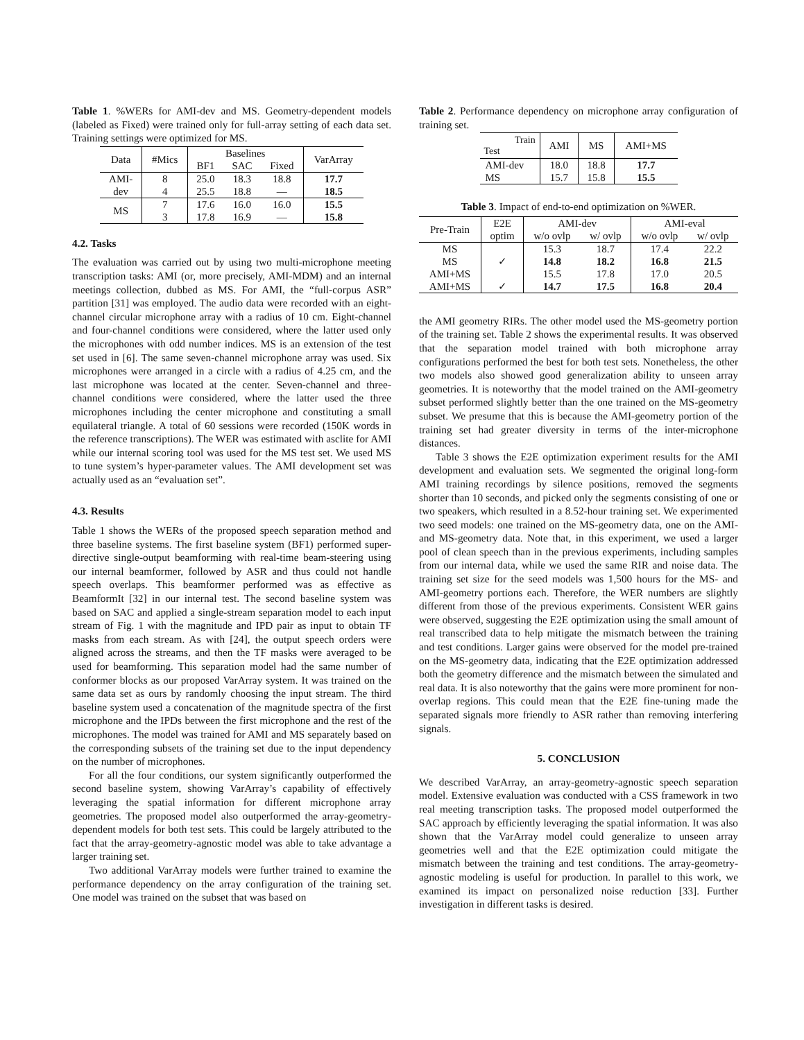Table 1. %WERs for AMI-dev and MS. Geometry-dependent models (labeled as Fixed) were trained only for full-array setting of each data set. Training settings were optimized for MS.
| Data | #Mics | Baselines | | | VarArray |
| | | BF1 | SAC | Fixed | |
| AMI- | 8 | 25.0 | 18.3 | 18.8 | 17.7 |
| dev | 4 | 25.5 | 18.8 | — | 18.5 |
| MS | 7 | 17.6 | 16.0 | 16.0 | 15.5 |
| | 3 | 17.8 | 16.9 | — | 15.8 |
4.2. Tasks
The evaluation was carried out by using two multi-microphone meeting transcription tasks: AMI (or, more precisely, AMI-MDM) and an internal meetings collection, dubbed as MS. For AMI, the “full-corpus ASR” partition [31] was employed. The audio data were recorded with an eight-channel circular microphone array with a radius of 10 cm. Eight-channel and four-channel conditions were considered, where the latter used only the microphones with odd number indices. MS is an extension of the test set used in [6]. The same seven-channel microphone array was used. Six microphones were arranged in a circle with a radius of 4.25 cm, and the last microphone was located at the center. Seven-channel and three-channel conditions were considered, where the latter used the three microphones including the center microphone and constituting a small equilateral triangle. A total of 60 sessions were recorded (150K words in the reference transcriptions). The WER was estimated with asclite for AMI while our internal scoring tool was used for the MS test set. We used MS to tune system’s hyper-parameter values. The AMI development set was actually used as an “evaluation set”.
4.3. Results
Table 1 shows the WERs of the proposed speech separation method and three baseline systems. The first baseline system (BF1) performed super-directive single-output beamforming with real-time beam-steering using our internal beamformer, followed by ASR and thus could not handle speech overlaps. This beamformer performed was as effective as BeamformIt [32] in our internal test. The second baseline system was based on SAC and applied a single-stream separation model to each input stream of Fig. 1 with the magnitude and IPD pair as input to obtain TF masks from each stream. As with [24], the output speech orders were aligned across the streams, and then the TF masks were averaged to be used for beamforming. This separation model had the same number of conformer blocks as our proposed VarArray system. It was trained on the same data set as ours by randomly choosing the input stream. The third baseline system used a concatenation of the magnitude spectra of the first microphone and the IPDs between the first microphone and the rest of the microphones. The model was trained for AMI and MS separately based on the corresponding subsets of the training set due to the input dependency on the number of microphones.
For all the four conditions, our system significantly outperformed the second baseline system, showing VarArray’s capability of effectively leveraging the spatial information for different microphone array geometries. The proposed model also outperformed the array-geometry-dependent models for both test sets. This could be largely attributed to the fact that the array-geometry-agnostic model was able to take advantage a larger training set.
Two additional VarArray models were further trained to examine the performance dependency on the array configuration of the training set. One model was trained on the subset that was based on
Table 2. Performance dependency on microphone array configuration of training set.
| Train Test | AMI | MS | AMI+MS |
| AMI-dev | 18.0 | 18.8 | 17.7 |
| MS | 15.7 | 15.8 | 15.5 |
Table 3. Impact of end-to-end optimization on %WER.
| Pre-Train | E2E | AMI-dev | | AMI-eval | |
| | optim | w/o ovlp | w/ ovlp | w/o ovlp | w/ ovlp |
| MS | | 15.3 | 18.7 | 17.4 | 22.2 |
| MS | ✓ | 14.8 | 18.2 | 16.8 | 21.5 |
| AMI+MS | | 15.5 | 17.8 | 17.0 | 20.5 |
| AMI+MS | ✓ | 14.7 | 17.5 | 16.8 | 20.4 |
the AMI geometry RIRs. The other model used the MS-geometry portion of the training set. Table 2 shows the experimental results. It was observed that the separation model trained with both microphone array configurations performed the best for both test sets. Nonetheless, the other two models also showed good generalization ability to unseen array geometries. It is noteworthy that the model trained on the AMI-geometry subset performed slightly better than the one trained on the MS-geometry subset. We presume that this is because the AMI-geometry portion of the training set had greater diversity in terms of the inter-microphone distances.
Table 3 shows the E2E optimization experiment results for the AMI development and evaluation sets. We segmented the original long-form AMI training recordings by silence positions, removed the segments shorter than 10 seconds, and picked only the segments consisting of one or two speakers, which resulted in a 8.52-hour training set. We experimented two seed models: one trained on the MS-geometry data, one on the AMI- and MS-geometry data. Note that, in this experiment, we used a larger pool of clean speech than in the previous experiments, including samples from our internal data, while we used the same RIR and noise data. The training set size for the seed models was 1,500 hours for the MS- and AMI-geometry portions each. Therefore, the WER numbers are slightly different from those of the previous experiments. Consistent WER gains were observed, suggesting the E2E optimization using the small amount of real transcribed data to help mitigate the mismatch between the training and test conditions. Larger gains were observed for the model pre-trained on the MS-geometry data, indicating that the E2E optimization addressed both the geometry difference and the mismatch between the simulated and real data. It is also noteworthy that the gains were more prominent for non-overlap regions. This could mean that the E2E fine-tuning made the separated signals more friendly to ASR rather than removing interfering signals.
5. CONCLUSION
We described VarArray, an array-geometry-agnostic speech separation model. Extensive evaluation was conducted with a CSS framework in two real meeting transcription tasks. The proposed model outperformed the SAC approach by efficiently leveraging the spatial information. It was also shown that the VarArray model could generalize to unseen array geometries well and that the E2E optimization could mitigate the mismatch between the training and test conditions. The array-geometry-agnostic modeling is useful for production. In parallel to this work, we examined its impact on personalized noise reduction [33]. Further investigation in different tasks is desired.